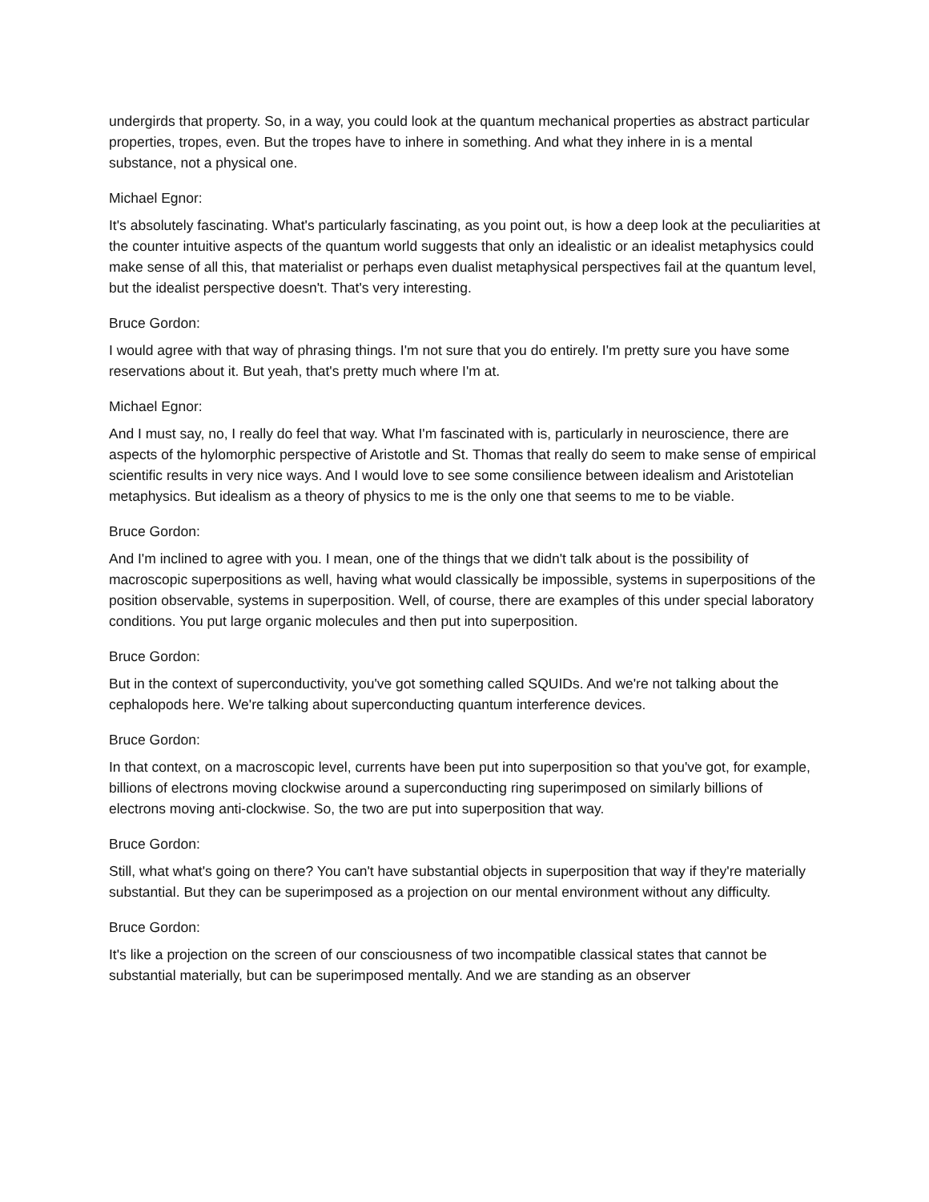undergirds that property. So, in a way, you could look at the quantum mechanical properties as abstract particular properties, tropes, even. But the tropes have to inhere in something. And what they inhere in is a mental substance, not a physical one.
Michael Egnor:
It's absolutely fascinating. What's particularly fascinating, as you point out, is how a deep look at the peculiarities at the counter intuitive aspects of the quantum world suggests that only an idealistic or an idealist metaphysics could make sense of all this, that materialist or perhaps even dualist metaphysical perspectives fail at the quantum level, but the idealist perspective doesn't. That's very interesting.
Bruce Gordon:
I would agree with that way of phrasing things. I'm not sure that you do entirely. I'm pretty sure you have some reservations about it. But yeah, that's pretty much where I'm at.
Michael Egnor:
And I must say, no, I really do feel that way. What I'm fascinated with is, particularly in neuroscience, there are aspects of the hylomorphic perspective of Aristotle and St. Thomas that really do seem to make sense of empirical scientific results in very nice ways. And I would love to see some consilience between idealism and Aristotelian metaphysics. But idealism as a theory of physics to me is the only one that seems to me to be viable.
Bruce Gordon:
And I'm inclined to agree with you. I mean, one of the things that we didn't talk about is the possibility of macroscopic superpositions as well, having what would classically be impossible, systems in superpositions of the position observable, systems in superposition. Well, of course, there are examples of this under special laboratory conditions. You put large organic molecules and then put into superposition.
Bruce Gordon:
But in the context of superconductivity, you've got something called SQUIDs. And we're not talking about the cephalopods here. We're talking about superconducting quantum interference devices.
Bruce Gordon:
In that context, on a macroscopic level, currents have been put into superposition so that you've got, for example, billions of electrons moving clockwise around a superconducting ring superimposed on similarly billions of electrons moving anti-clockwise. So, the two are put into superposition that way.
Bruce Gordon:
Still, what what's going on there? You can't have substantial objects in superposition that way if they're materially substantial. But they can be superimposed as a projection on our mental environment without any difficulty.
Bruce Gordon:
It's like a projection on the screen of our consciousness of two incompatible classical states that cannot be substantial materially, but can be superimposed mentally. And we are standing as an observer